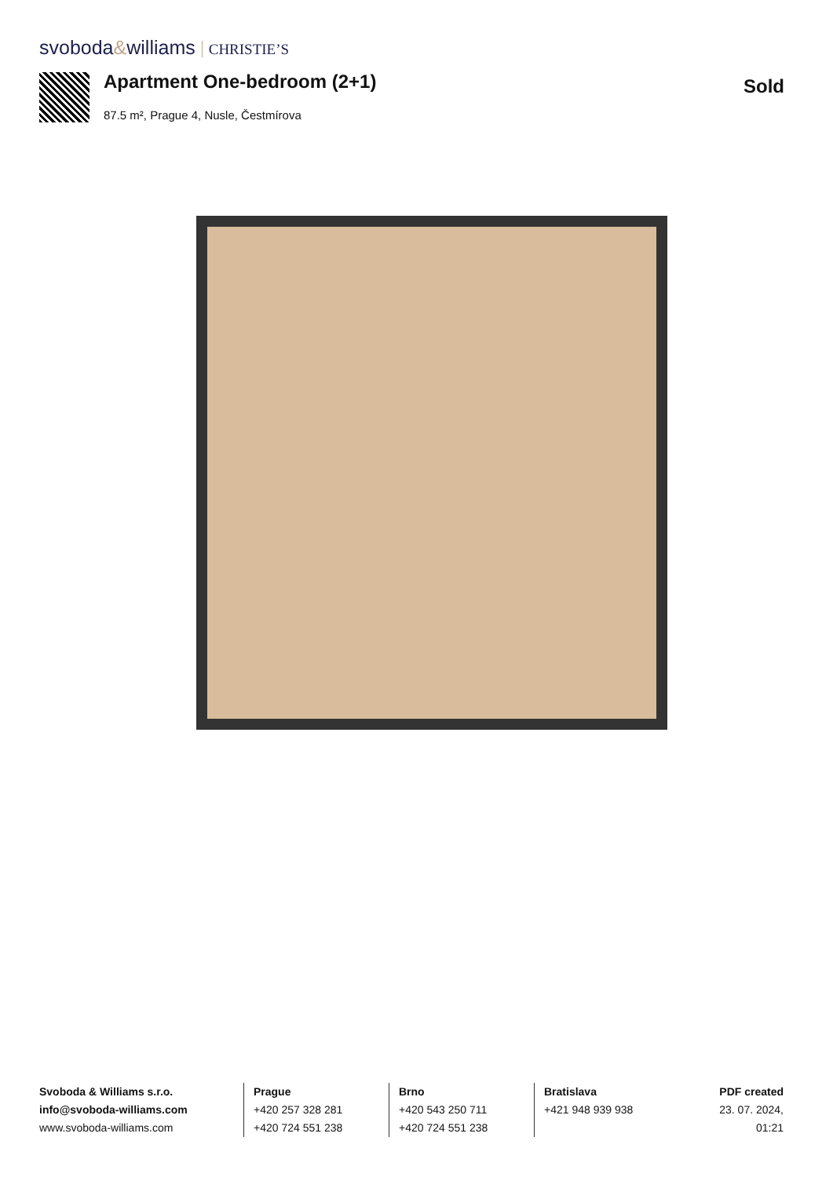svoboda&williams CHRISTIE’S
Apartment One-bedroom (2+1)
87.5 m², Prague 4, Nusle, Čestmírova
Sold
Svoboda & Williams s.r.o.
info@svoboda-williams.com
www.svoboda-williams.com
Prague
+420 257 328 281
+420 724 551 238
Brno
+420 543 250 711
+420 724 551 238
Bratislava
+421 948 939 938
PDF created
23. 07. 2024, 01:21